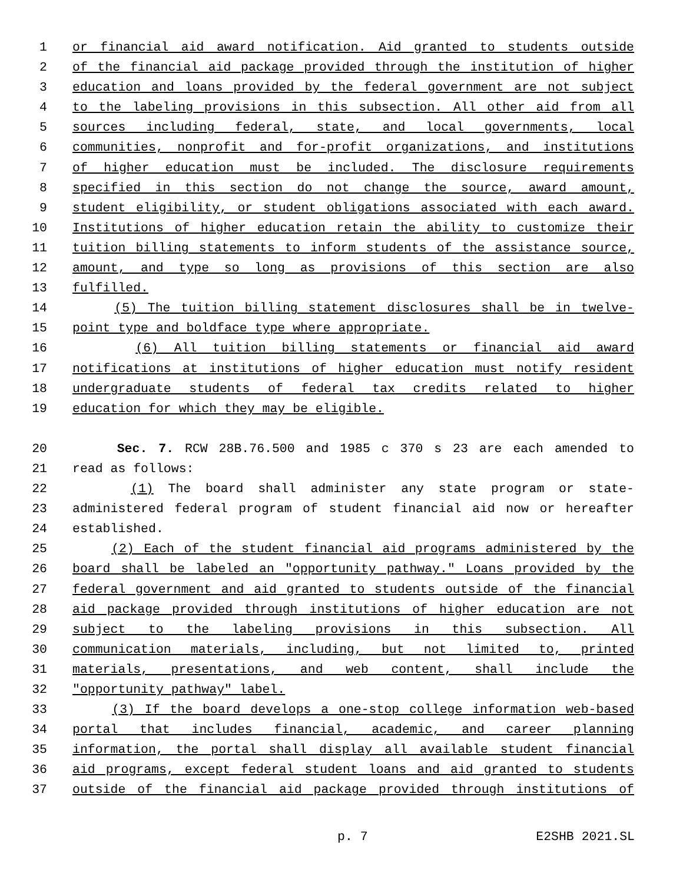1 or financial aid award notification. Aid granted to students outside
2 of the financial aid package provided through the institution of higher
3 education and loans provided by the federal government are not subject
4 to the labeling provisions in this subsection. All other aid from all
5 sources including federal, state, and local governments, local
6 communities, nonprofit and for-profit organizations, and institutions
7 of higher education must be included. The disclosure requirements
8 specified in this section do not change the source, award amount,
9 student eligibility, or student obligations associated with each award.
10 Institutions of higher education retain the ability to customize their
11 tuition billing statements to inform students of the assistance source,
12 amount, and type so long as provisions of this section are also
13 fulfilled.
14 (5) The tuition billing statement disclosures shall be in twelve-
15 point type and boldface type where appropriate.
16 (6) All tuition billing statements or financial aid award
17 notifications at institutions of higher education must notify resident
18 undergraduate students of federal tax credits related to higher
19 education for which they may be eligible.
20 Sec. 7. RCW 28B.76.500 and 1985 c 370 s 23 are each amended to
21 read as follows:
22 (1) The board shall administer any state program or state-
23 administered federal program of student financial aid now or hereafter
24 established.
25 (2) Each of the student financial aid programs administered by the
26 board shall be labeled an "opportunity pathway." Loans provided by the
27 federal government and aid granted to students outside of the financial
28 aid package provided through institutions of higher education are not
29 subject to the labeling provisions in this subsection. All
30 communication materials, including, but not limited to, printed
31 materials, presentations, and web content, shall include the
32 "opportunity pathway" label.
33 (3) If the board develops a one-stop college information web-based
34 portal that includes financial, academic, and career planning
35 information, the portal shall display all available student financial
36 aid programs, except federal student loans and aid granted to students
37 outside of the financial aid package provided through institutions of
p. 7 E2SHB 2021.SL